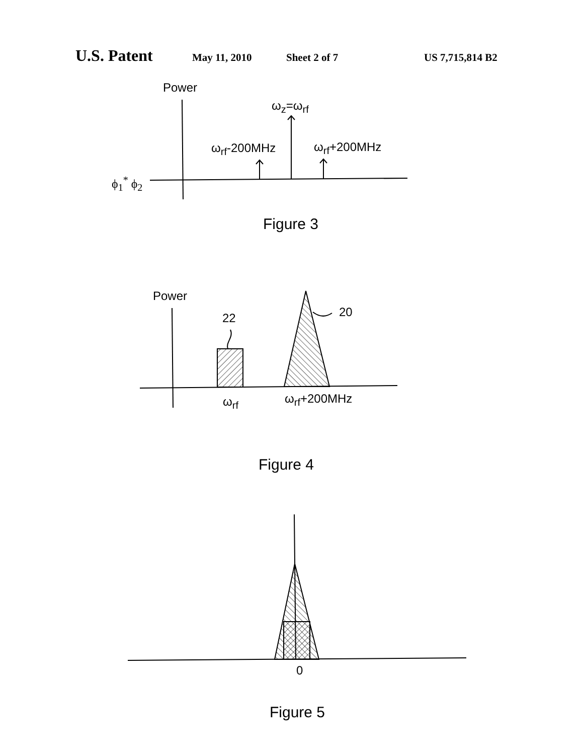U.S. Patent May 11, 2010 Sheet 2 of 7 US 7,715,814 B2
Power
ω<sub>z</sub>=ω<sub>rf</sub>
ω<sub>rf</sub>-200MHz ω<sub>rf</sub>+200MHz
ϕ<sub>1</sub><sup>*</sup> ϕ<sub>2</sub>
Figure 3
Power
22 20
ω<sub>rf</sub> ω<sub>rf</sub>+200MHz
Figure 4
0
Figure 5